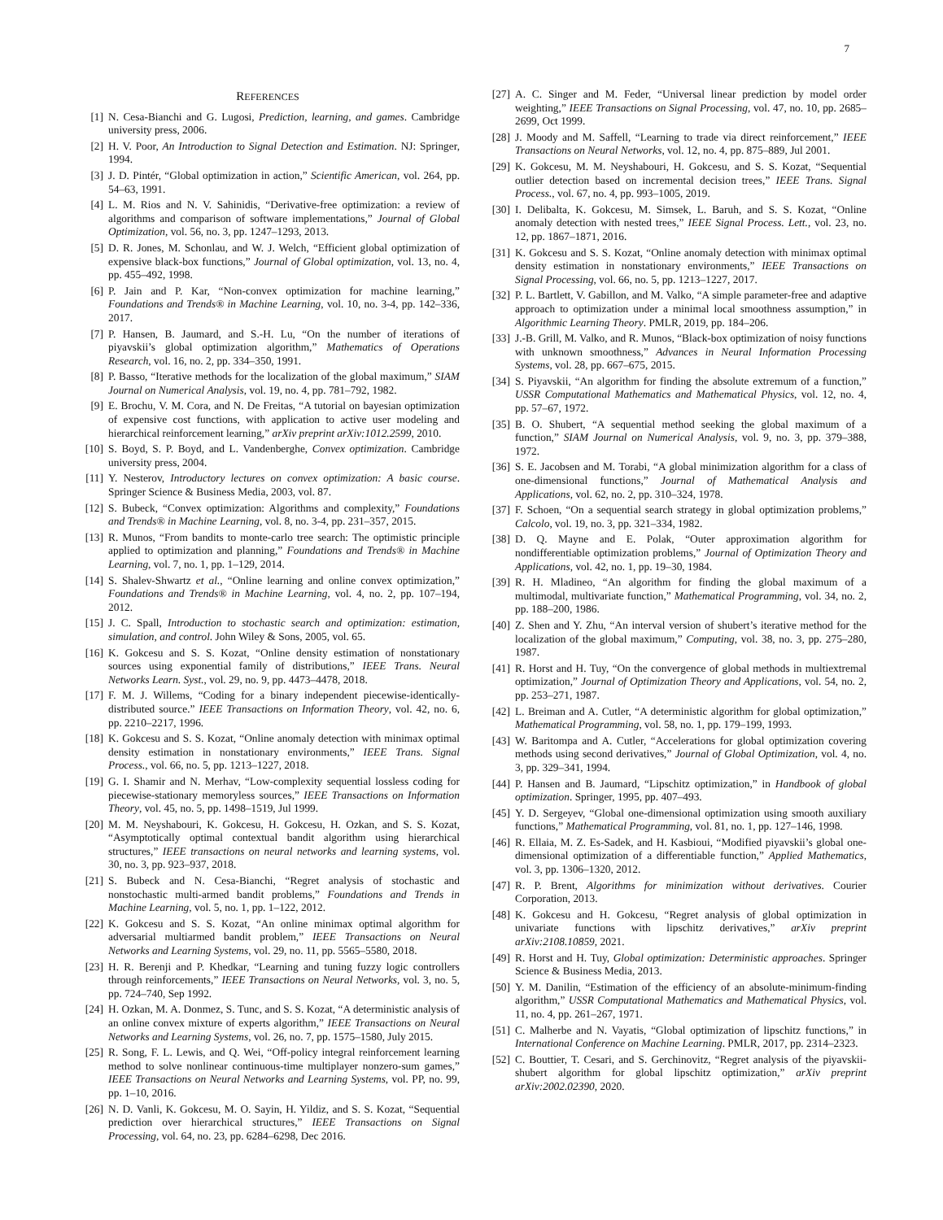7
REFERENCES
[1] N. Cesa-Bianchi and G. Lugosi, Prediction, learning, and games. Cambridge university press, 2006.
[2] H. V. Poor, An Introduction to Signal Detection and Estimation. NJ: Springer, 1994.
[3] J. D. Pintér, “Global optimization in action,” Scientific American, vol. 264, pp. 54–63, 1991.
[4] L. M. Rios and N. V. Sahinidis, “Derivative-free optimization: a review of algorithms and comparison of software implementations,” Journal of Global Optimization, vol. 56, no. 3, pp. 1247–1293, 2013.
[5] D. R. Jones, M. Schonlau, and W. J. Welch, “Efficient global optimization of expensive black-box functions,” Journal of Global optimization, vol. 13, no. 4, pp. 455–492, 1998.
[6] P. Jain and P. Kar, “Non-convex optimization for machine learning,” Foundations and Trends® in Machine Learning, vol. 10, no. 3-4, pp. 142–336, 2017.
[7] P. Hansen, B. Jaumard, and S.-H. Lu, “On the number of iterations of piyavskii’s global optimization algorithm,” Mathematics of Operations Research, vol. 16, no. 2, pp. 334–350, 1991.
[8] P. Basso, “Iterative methods for the localization of the global maximum,” SIAM Journal on Numerical Analysis, vol. 19, no. 4, pp. 781–792, 1982.
[9] E. Brochu, V. M. Cora, and N. De Freitas, “A tutorial on bayesian optimization of expensive cost functions, with application to active user modeling and hierarchical reinforcement learning,” arXiv preprint arXiv:1012.2599, 2010.
[10] S. Boyd, S. P. Boyd, and L. Vandenberghe, Convex optimization. Cambridge university press, 2004.
[11] Y. Nesterov, Introductory lectures on convex optimization: A basic course. Springer Science & Business Media, 2003, vol. 87.
[12] S. Bubeck, “Convex optimization: Algorithms and complexity,” Foundations and Trends® in Machine Learning, vol. 8, no. 3-4, pp. 231–357, 2015.
[13] R. Munos, “From bandits to monte-carlo tree search: The optimistic principle applied to optimization and planning,” Foundations and Trends® in Machine Learning, vol. 7, no. 1, pp. 1–129, 2014.
[14] S. Shalev-Shwartz et al., “Online learning and online convex optimization,” Foundations and Trends® in Machine Learning, vol. 4, no. 2, pp. 107–194, 2012.
[15] J. C. Spall, Introduction to stochastic search and optimization: estimation, simulation, and control. John Wiley & Sons, 2005, vol. 65.
[16] K. Gokcesu and S. S. Kozat, “Online density estimation of nonstationary sources using exponential family of distributions,” IEEE Trans. Neural Networks Learn. Syst., vol. 29, no. 9, pp. 4473–4478, 2018.
[17] F. M. J. Willems, “Coding for a binary independent piecewise-identically-distributed source.” IEEE Transactions on Information Theory, vol. 42, no. 6, pp. 2210–2217, 1996.
[18] K. Gokcesu and S. S. Kozat, “Online anomaly detection with minimax optimal density estimation in nonstationary environments,” IEEE Trans. Signal Process., vol. 66, no. 5, pp. 1213–1227, 2018.
[19] G. I. Shamir and N. Merhav, “Low-complexity sequential lossless coding for piecewise-stationary memoryless sources,” IEEE Transactions on Information Theory, vol. 45, no. 5, pp. 1498–1519, Jul 1999.
[20] M. M. Neyshabouri, K. Gokcesu, H. Gokcesu, H. Ozkan, and S. S. Kozat, “Asymptotically optimal contextual bandit algorithm using hierarchical structures,” IEEE transactions on neural networks and learning systems, vol. 30, no. 3, pp. 923–937, 2018.
[21] S. Bubeck and N. Cesa-Bianchi, “Regret analysis of stochastic and nonstochastic multi-armed bandit problems,” Foundations and Trends in Machine Learning, vol. 5, no. 1, pp. 1–122, 2012.
[22] K. Gokcesu and S. S. Kozat, “An online minimax optimal algorithm for adversarial multiarmed bandit problem,” IEEE Transactions on Neural Networks and Learning Systems, vol. 29, no. 11, pp. 5565–5580, 2018.
[23] H. R. Berenji and P. Khedkar, “Learning and tuning fuzzy logic controllers through reinforcements,” IEEE Transactions on Neural Networks, vol. 3, no. 5, pp. 724–740, Sep 1992.
[24] H. Ozkan, M. A. Donmez, S. Tunc, and S. S. Kozat, “A deterministic analysis of an online convex mixture of experts algorithm,” IEEE Transactions on Neural Networks and Learning Systems, vol. 26, no. 7, pp. 1575–1580, July 2015.
[25] R. Song, F. L. Lewis, and Q. Wei, “Off-policy integral reinforcement learning method to solve nonlinear continuous-time multiplayer nonzero-sum games,” IEEE Transactions on Neural Networks and Learning Systems, vol. PP, no. 99, pp. 1–10, 2016.
[26] N. D. Vanli, K. Gokcesu, M. O. Sayin, H. Yildiz, and S. S. Kozat, “Sequential prediction over hierarchical structures,” IEEE Transactions on Signal Processing, vol. 64, no. 23, pp. 6284–6298, Dec 2016.
[27] A. C. Singer and M. Feder, “Universal linear prediction by model order weighting,” IEEE Transactions on Signal Processing, vol. 47, no. 10, pp. 2685–2699, Oct 1999.
[28] J. Moody and M. Saffell, “Learning to trade via direct reinforcement,” IEEE Transactions on Neural Networks, vol. 12, no. 4, pp. 875–889, Jul 2001.
[29] K. Gokcesu, M. M. Neyshabouri, H. Gokcesu, and S. S. Kozat, “Sequential outlier detection based on incremental decision trees,” IEEE Trans. Signal Process., vol. 67, no. 4, pp. 993–1005, 2019.
[30] I. Delibalta, K. Gokcesu, M. Simsek, L. Baruh, and S. S. Kozat, “Online anomaly detection with nested trees,” IEEE Signal Process. Lett., vol. 23, no. 12, pp. 1867–1871, 2016.
[31] K. Gokcesu and S. S. Kozat, “Online anomaly detection with minimax optimal density estimation in nonstationary environments,” IEEE Transactions on Signal Processing, vol. 66, no. 5, pp. 1213–1227, 2017.
[32] P. L. Bartlett, V. Gabillon, and M. Valko, “A simple parameter-free and adaptive approach to optimization under a minimal local smoothness assumption,” in Algorithmic Learning Theory. PMLR, 2019, pp. 184–206.
[33] J.-B. Grill, M. Valko, and R. Munos, “Black-box optimization of noisy functions with unknown smoothness,” Advances in Neural Information Processing Systems, vol. 28, pp. 667–675, 2015.
[34] S. Piyavskii, “An algorithm for finding the absolute extremum of a function,” USSR Computational Mathematics and Mathematical Physics, vol. 12, no. 4, pp. 57–67, 1972.
[35] B. O. Shubert, “A sequential method seeking the global maximum of a function,” SIAM Journal on Numerical Analysis, vol. 9, no. 3, pp. 379–388, 1972.
[36] S. E. Jacobsen and M. Torabi, “A global minimization algorithm for a class of one-dimensional functions,” Journal of Mathematical Analysis and Applications, vol. 62, no. 2, pp. 310–324, 1978.
[37] F. Schoen, “On a sequential search strategy in global optimization problems,” Calcolo, vol. 19, no. 3, pp. 321–334, 1982.
[38] D. Q. Mayne and E. Polak, “Outer approximation algorithm for nondifferentiable optimization problems,” Journal of Optimization Theory and Applications, vol. 42, no. 1, pp. 19–30, 1984.
[39] R. H. Mladineo, “An algorithm for finding the global maximum of a multimodal, multivariate function,” Mathematical Programming, vol. 34, no. 2, pp. 188–200, 1986.
[40] Z. Shen and Y. Zhu, “An interval version of shubert’s iterative method for the localization of the global maximum,” Computing, vol. 38, no. 3, pp. 275–280, 1987.
[41] R. Horst and H. Tuy, “On the convergence of global methods in multiextremal optimization,” Journal of Optimization Theory and Applications, vol. 54, no. 2, pp. 253–271, 1987.
[42] L. Breiman and A. Cutler, “A deterministic algorithm for global optimization,” Mathematical Programming, vol. 58, no. 1, pp. 179–199, 1993.
[43] W. Baritompa and A. Cutler, “Accelerations for global optimization covering methods using second derivatives,” Journal of Global Optimization, vol. 4, no. 3, pp. 329–341, 1994.
[44] P. Hansen and B. Jaumard, “Lipschitz optimization,” in Handbook of global optimization. Springer, 1995, pp. 407–493.
[45] Y. D. Sergeyev, “Global one-dimensional optimization using smooth auxiliary functions,” Mathematical Programming, vol. 81, no. 1, pp. 127–146, 1998.
[46] R. Ellaia, M. Z. Es-Sadek, and H. Kasbioui, “Modified piyavskii’s global one-dimensional optimization of a differentiable function,” Applied Mathematics, vol. 3, pp. 1306–1320, 2012.
[47] R. P. Brent, Algorithms for minimization without derivatives. Courier Corporation, 2013.
[48] K. Gokcesu and H. Gokcesu, “Regret analysis of global optimization in univariate functions with lipschitz derivatives,” arXiv preprint arXiv:2108.10859, 2021.
[49] R. Horst and H. Tuy, Global optimization: Deterministic approaches. Springer Science & Business Media, 2013.
[50] Y. M. Danilin, “Estimation of the efficiency of an absolute-minimum-finding algorithm,” USSR Computational Mathematics and Mathematical Physics, vol. 11, no. 4, pp. 261–267, 1971.
[51] C. Malherbe and N. Vayatis, “Global optimization of lipschitz functions,” in International Conference on Machine Learning. PMLR, 2017, pp. 2314–2323.
[52] C. Bouttier, T. Cesari, and S. Gerchinovitz, “Regret analysis of the piyavskii-shubert algorithm for global lipschitz optimization,” arXiv preprint arXiv:2002.02390, 2020.